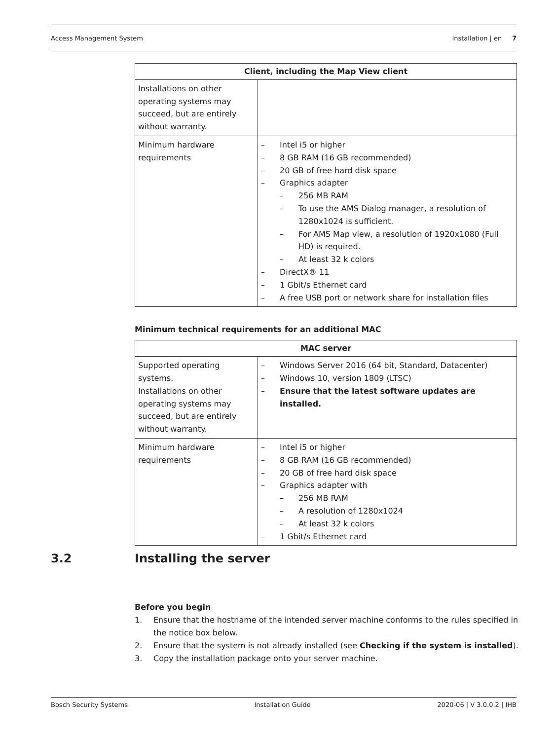Access Management System Installation | en 7
| Client, including the Map View client | |
| --- | --- |
| Installations on other operating systems may succeed, but are entirely without warranty. | |
| Minimum hardware requirements | – Intel i5 or higher – 8 GB RAM (16 GB recommended) – 20 GB of free hard disk space – Graphics adapter – 256 MB RAM – To use the AMS Dialog manager, a resolution of 1280x1024 is sufficient. – For AMS Map view, a resolution of 1920x1080 (Full HD) is required. – At least 32 k colors – DirectX® 11 – 1 Gbit/s Ethernet card – A free USB port or network share for installation files |
Minimum technical requirements for an additional MAC
| MAC server | |
| --- | --- |
| Supported operating systems. Installations on other operating systems may succeed, but are entirely without warranty. | – Windows Server 2016 (64 bit, Standard, Datacenter) – Windows 10, version 1809 (LTSC) – Ensure that the latest software updates are installed. |
| Minimum hardware requirements | – Intel i5 or higher – 8 GB RAM (16 GB recommended) – 20 GB of free hard disk space – Graphics adapter with – 256 MB RAM – A resolution of 1280x1024 – At least 32 k colors – 1 Gbit/s Ethernet card |
3.2 Installing the server
Before you begin
1. Ensure that the hostname of the intended server machine conforms to the rules specified in the notice box below.
2. Ensure that the system is not already installed (see Checking if the system is installed).
3. Copy the installation package onto your server machine.
Bosch Security Systems Installation Guide 2020-06 | V 3.0.0.2 | IHB